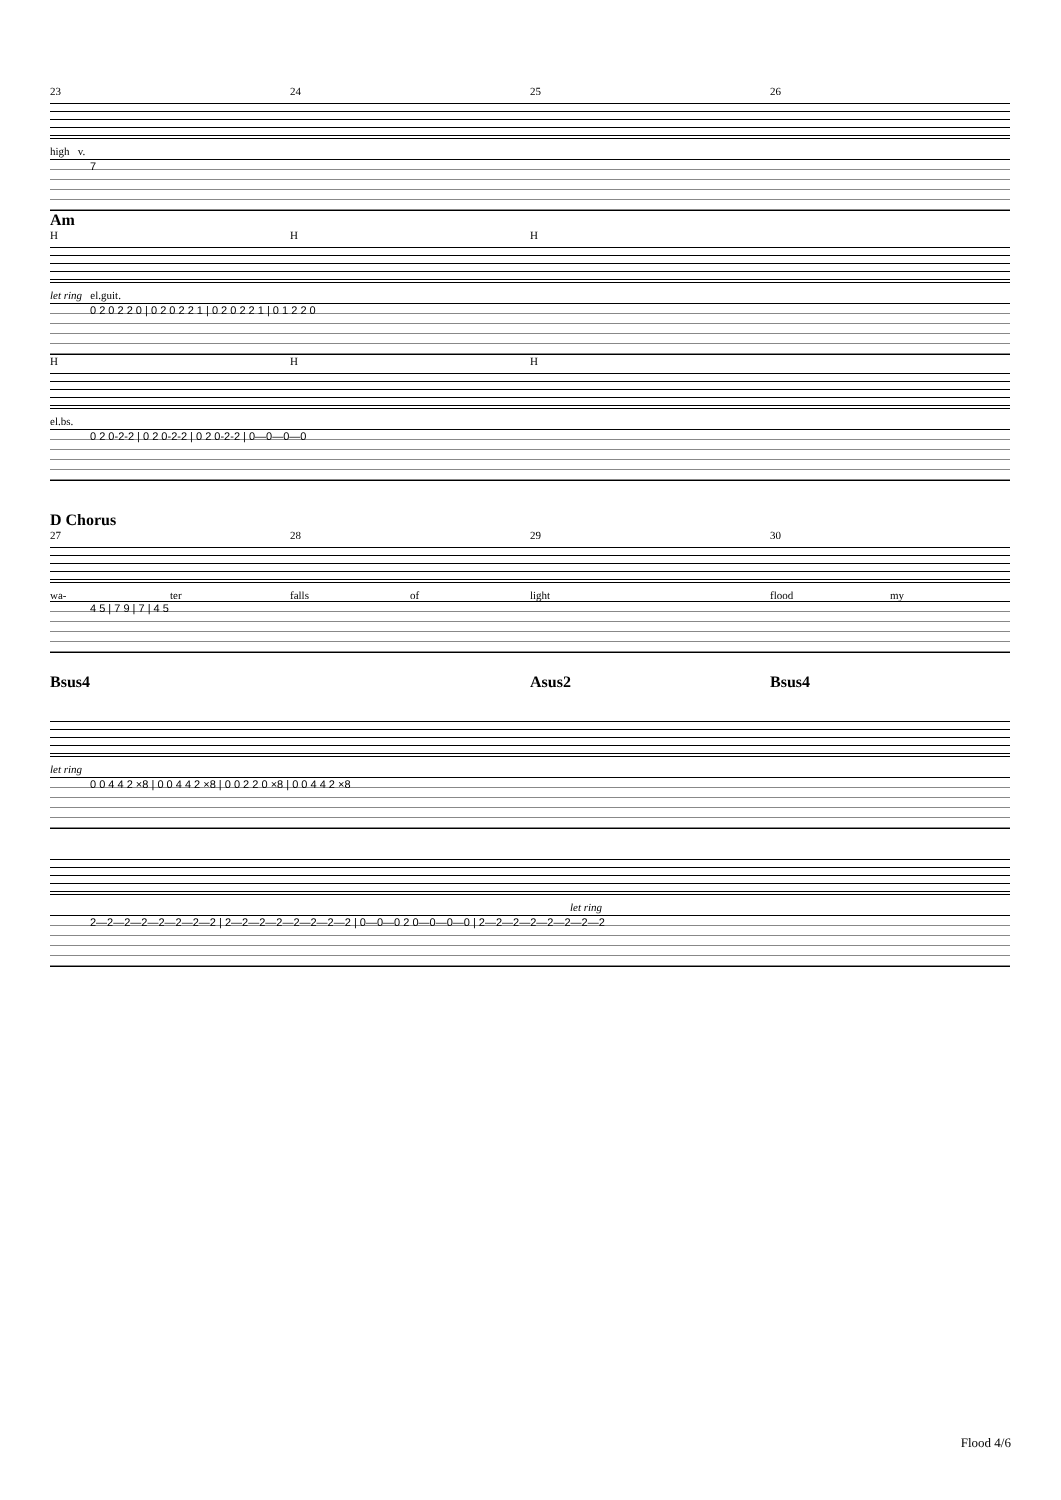23 24 25 26
high v.
7
Am
HHH
let ring el.guit.
0 2 0 2 2 0 | 0 2 0 2 2 1 | 0 2 0 2 2 1 | 0 1 2 2 0
HHH
el.bs.
0 2 0-2-2 | 0 2 0-2-2 | 0 2 0-2-2 | 0—0—0—0
D Chorus
27 28 29 30
wa- ter falls of light flood my
4 5 | 7 9 | 7 | 4 5
Bsus4 Asus2 Bsus4
let ring
0 0 4 4 2 ×8 | 0 0 4 4 2 ×8 | 0 0 2 2 0 ×8 | 0 0 4 4 2 ×8
let ring
2—2—2—2—2—2—2—2 | 2—2—2—2—2—2—2—2 | 0—0—0 2 0—0—0—0 | 2—2—2—2—2—2—2—2
Flood 4/6